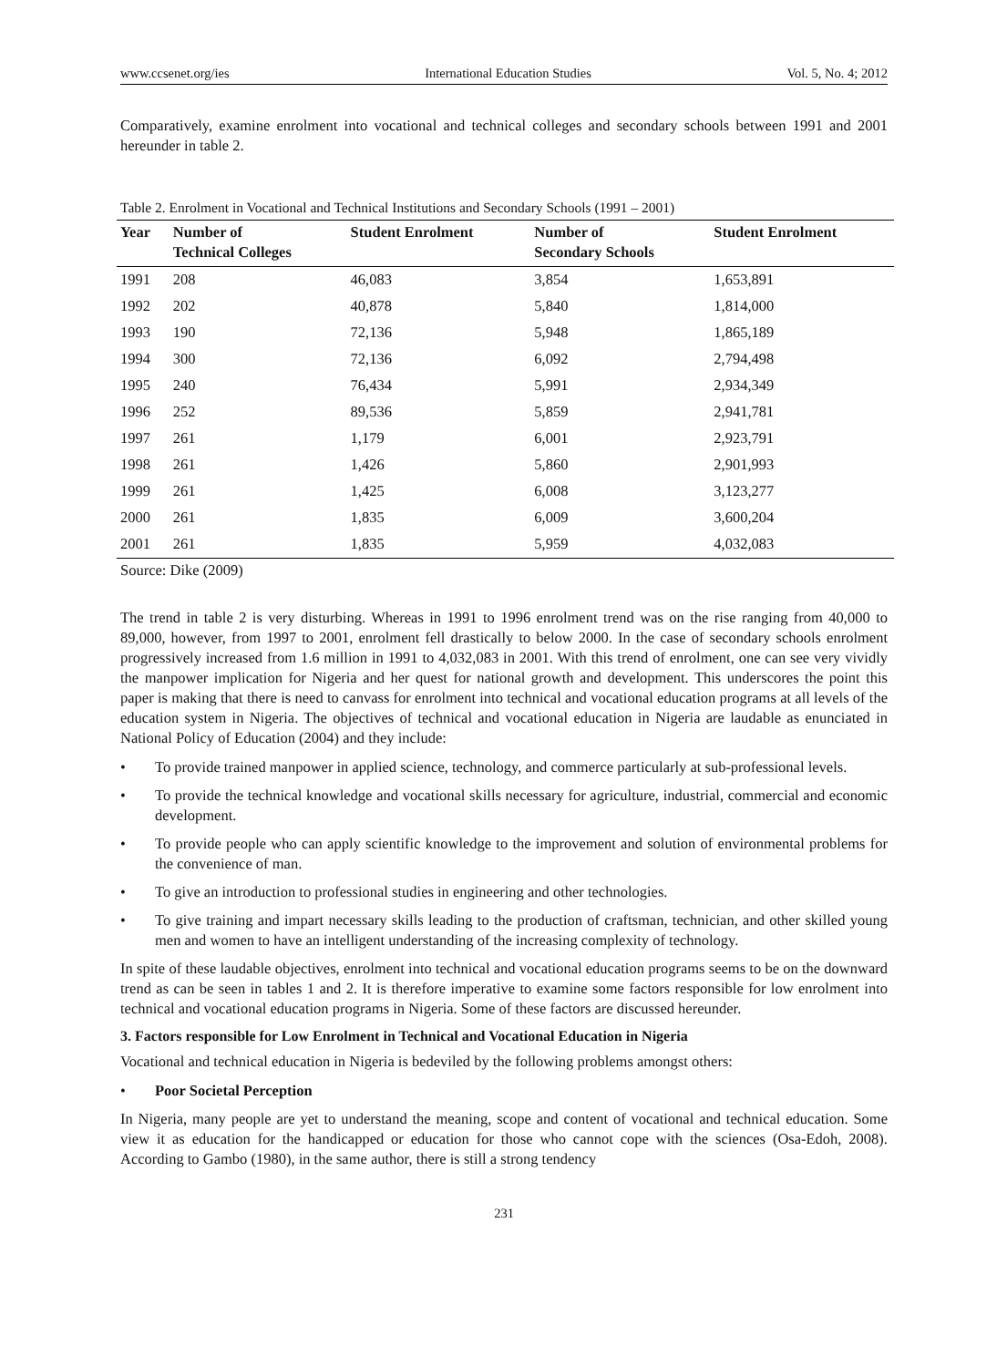www.ccsenet.org/ies International Education Studies Vol. 5, No. 4; 2012
Comparatively, examine enrolment into vocational and technical colleges and secondary schools between 1991 and 2001 hereunder in table 2.
Table 2. Enrolment in Vocational and Technical Institutions and Secondary Schools (1991 – 2001)
| Year | Number of Technical Colleges | Student Enrolment | Number of Secondary Schools | Student Enrolment |
| --- | --- | --- | --- | --- |
| 1991 | 208 | 46,083 | 3,854 | 1,653,891 |
| 1992 | 202 | 40,878 | 5,840 | 1,814,000 |
| 1993 | 190 | 72,136 | 5,948 | 1,865,189 |
| 1994 | 300 | 72,136 | 6,092 | 2,794,498 |
| 1995 | 240 | 76,434 | 5,991 | 2,934,349 |
| 1996 | 252 | 89,536 | 5,859 | 2,941,781 |
| 1997 | 261 | 1,179 | 6,001 | 2,923,791 |
| 1998 | 261 | 1,426 | 5,860 | 2,901,993 |
| 1999 | 261 | 1,425 | 6,008 | 3,123,277 |
| 2000 | 261 | 1,835 | 6,009 | 3,600,204 |
| 2001 | 261 | 1,835 | 5,959 | 4,032,083 |
Source: Dike (2009)
The trend in table 2 is very disturbing. Whereas in 1991 to 1996 enrolment trend was on the rise ranging from 40,000 to 89,000, however, from 1997 to 2001, enrolment fell drastically to below 2000. In the case of secondary schools enrolment progressively increased from 1.6 million in 1991 to 4,032,083 in 2001. With this trend of enrolment, one can see very vividly the manpower implication for Nigeria and her quest for national growth and development. This underscores the point this paper is making that there is need to canvass for enrolment into technical and vocational education programs at all levels of the education system in Nigeria. The objectives of technical and vocational education in Nigeria are laudable as enunciated in National Policy of Education (2004) and they include:
• To provide trained manpower in applied science, technology, and commerce particularly at sub-professional levels.
• To provide the technical knowledge and vocational skills necessary for agriculture, industrial, commercial and economic development.
• To provide people who can apply scientific knowledge to the improvement and solution of environmental problems for the convenience of man.
• To give an introduction to professional studies in engineering and other technologies.
• To give training and impart necessary skills leading to the production of craftsman, technician, and other skilled young men and women to have an intelligent understanding of the increasing complexity of technology.
In spite of these laudable objectives, enrolment into technical and vocational education programs seems to be on the downward trend as can be seen in tables 1 and 2. It is therefore imperative to examine some factors responsible for low enrolment into technical and vocational education programs in Nigeria. Some of these factors are discussed hereunder.
3. Factors responsible for Low Enrolment in Technical and Vocational Education in Nigeria
Vocational and technical education in Nigeria is bedeviled by the following problems amongst others:
• Poor Societal Perception
In Nigeria, many people are yet to understand the meaning, scope and content of vocational and technical education. Some view it as education for the handicapped or education for those who cannot cope with the sciences (Osa-Edoh, 2008). According to Gambo (1980), in the same author, there is still a strong tendency
231